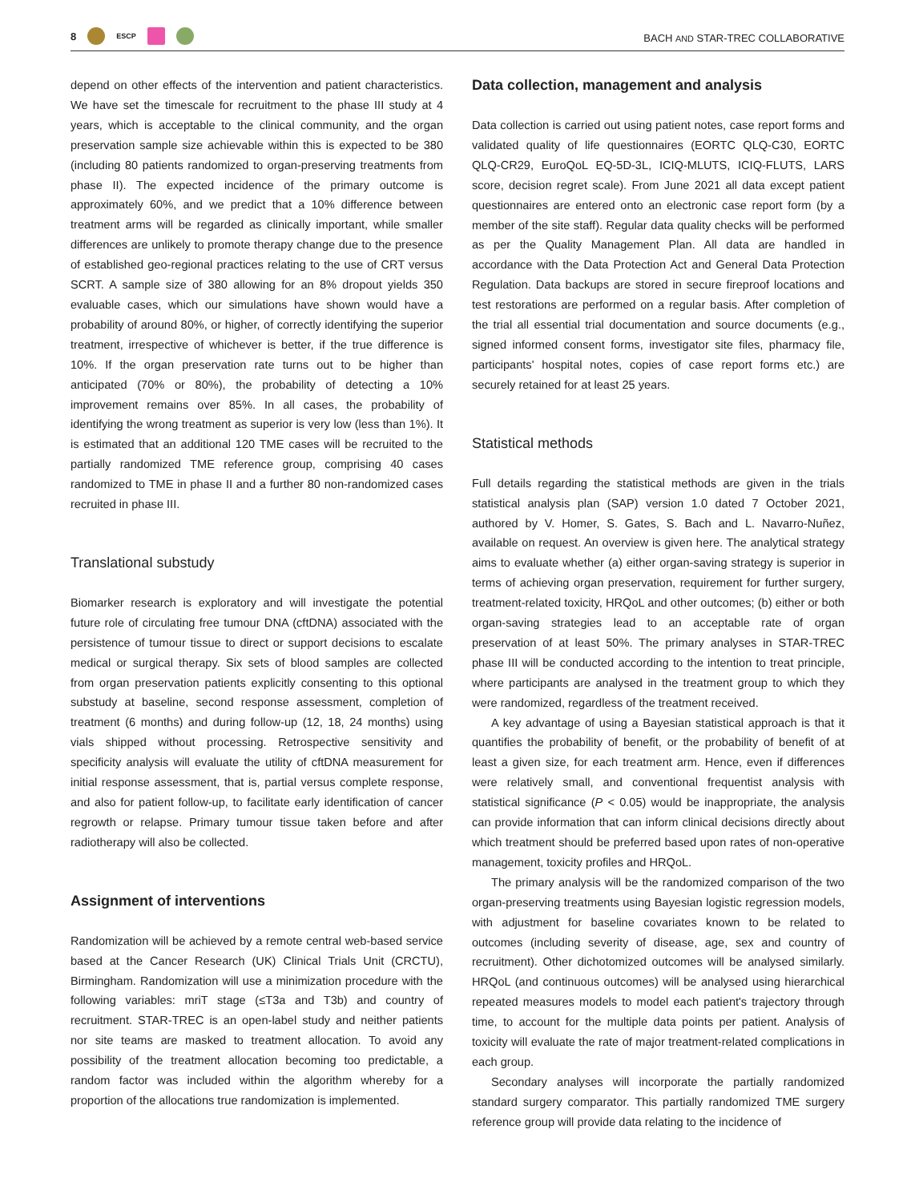8 ESCP
BACH AND STAR-TREC COLLABORATIVE
depend on other effects of the intervention and patient characteristics. We have set the timescale for recruitment to the phase III study at 4 years, which is acceptable to the clinical community, and the organ preservation sample size achievable within this is expected to be 380 (including 80 patients randomized to organ-preserving treatments from phase II). The expected incidence of the primary outcome is approximately 60%, and we predict that a 10% difference between treatment arms will be regarded as clinically important, while smaller differences are unlikely to promote therapy change due to the presence of established geo-regional practices relating to the use of CRT versus SCRT. A sample size of 380 allowing for an 8% dropout yields 350 evaluable cases, which our simulations have shown would have a probability of around 80%, or higher, of correctly identifying the superior treatment, irrespective of whichever is better, if the true difference is 10%. If the organ preservation rate turns out to be higher than anticipated (70% or 80%), the probability of detecting a 10% improvement remains over 85%. In all cases, the probability of identifying the wrong treatment as superior is very low (less than 1%). It is estimated that an additional 120 TME cases will be recruited to the partially randomized TME reference group, comprising 40 cases randomized to TME in phase II and a further 80 non-randomized cases recruited in phase III.
Translational substudy
Biomarker research is exploratory and will investigate the potential future role of circulating free tumour DNA (cftDNA) associated with the persistence of tumour tissue to direct or support decisions to escalate medical or surgical therapy. Six sets of blood samples are collected from organ preservation patients explicitly consenting to this optional substudy at baseline, second response assessment, completion of treatment (6 months) and during follow-up (12, 18, 24 months) using vials shipped without processing. Retrospective sensitivity and specificity analysis will evaluate the utility of cftDNA measurement for initial response assessment, that is, partial versus complete response, and also for patient follow-up, to facilitate early identification of cancer regrowth or relapse. Primary tumour tissue taken before and after radiotherapy will also be collected.
Assignment of interventions
Randomization will be achieved by a remote central web-based service based at the Cancer Research (UK) Clinical Trials Unit (CRCTU), Birmingham. Randomization will use a minimization procedure with the following variables: mriT stage (≤T3a and T3b) and country of recruitment. STAR-TREC is an open-label study and neither patients nor site teams are masked to treatment allocation. To avoid any possibility of the treatment allocation becoming too predictable, a random factor was included within the algorithm whereby for a proportion of the allocations true randomization is implemented.
Data collection, management and analysis
Data collection is carried out using patient notes, case report forms and validated quality of life questionnaires (EORTC QLQ-C30, EORTC QLQ-CR29, EuroQoL EQ-5D-3L, ICIQ-MLUTS, ICIQ-FLUTS, LARS score, decision regret scale). From June 2021 all data except patient questionnaires are entered onto an electronic case report form (by a member of the site staff). Regular data quality checks will be performed as per the Quality Management Plan. All data are handled in accordance with the Data Protection Act and General Data Protection Regulation. Data backups are stored in secure fireproof locations and test restorations are performed on a regular basis. After completion of the trial all essential trial documentation and source documents (e.g., signed informed consent forms, investigator site files, pharmacy file, participants' hospital notes, copies of case report forms etc.) are securely retained for at least 25 years.
Statistical methods
Full details regarding the statistical methods are given in the trials statistical analysis plan (SAP) version 1.0 dated 7 October 2021, authored by V. Homer, S. Gates, S. Bach and L. Navarro-Nuñez, available on request. An overview is given here. The analytical strategy aims to evaluate whether (a) either organ-saving strategy is superior in terms of achieving organ preservation, requirement for further surgery, treatment-related toxicity, HRQoL and other outcomes; (b) either or both organ-saving strategies lead to an acceptable rate of organ preservation of at least 50%. The primary analyses in STAR-TREC phase III will be conducted according to the intention to treat principle, where participants are analysed in the treatment group to which they were randomized, regardless of the treatment received.
A key advantage of using a Bayesian statistical approach is that it quantifies the probability of benefit, or the probability of benefit of at least a given size, for each treatment arm. Hence, even if differences were relatively small, and conventional frequentist analysis with statistical significance (P < 0.05) would be inappropriate, the analysis can provide information that can inform clinical decisions directly about which treatment should be preferred based upon rates of non-operative management, toxicity profiles and HRQoL.
The primary analysis will be the randomized comparison of the two organ-preserving treatments using Bayesian logistic regression models, with adjustment for baseline covariates known to be related to outcomes (including severity of disease, age, sex and country of recruitment). Other dichotomized outcomes will be analysed similarly. HRQoL (and continuous outcomes) will be analysed using hierarchical repeated measures models to model each patient's trajectory through time, to account for the multiple data points per patient. Analysis of toxicity will evaluate the rate of major treatment-related complications in each group.
Secondary analyses will incorporate the partially randomized standard surgery comparator. This partially randomized TME surgery reference group will provide data relating to the incidence of